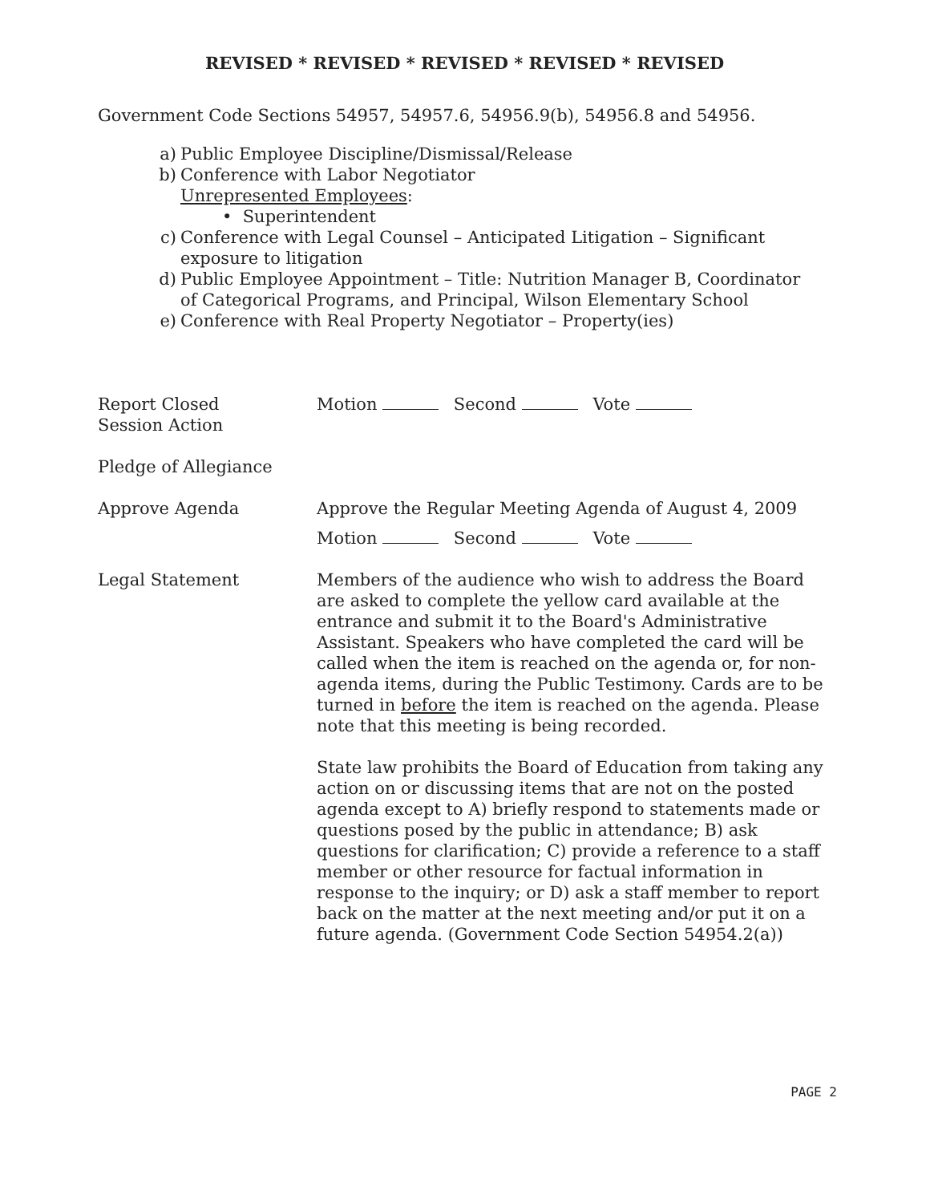REVISED * REVISED * REVISED * REVISED * REVISED
Government Code Sections 54957, 54957.6, 54956.9(b), 54956.8 and 54956.
a) Public Employee Discipline/Dismissal/Release
b) Conference with Labor Negotiator
Unrepresented Employees:
• Superintendent
c) Conference with Legal Counsel – Anticipated Litigation – Significant
exposure to litigation
d) Public Employee Appointment – Title: Nutrition Manager B, Coordinator
of Categorical Programs, and Principal, Wilson Elementary School
e) Conference with Real Property Negotiator – Property(ies)
Report Closed
Session Action
Motion Second Vote
Pledge of Allegiance
Approve Agenda Approve the Regular Meeting Agenda of August 4, 2009
Motion Second Vote
Legal Statement
Members of the audience who wish to address the Board are asked to complete the yellow card available at the entrance and submit it to the Board's Administrative Assistant. Speakers who have completed the card will be called when the item is reached on the agenda or, for non-agenda items, during the Public Testimony. Cards are to be turned in before the item is reached on the agenda. Please note that this meeting is being recorded.
State law prohibits the Board of Education from taking any action on or discussing items that are not on the posted agenda except to A) briefly respond to statements made or questions posed by the public in attendance; B) ask questions for clarification; C) provide a reference to a staff member or other resource for factual information in response to the inquiry; or D) ask a staff member to report back on the matter at the next meeting and/or put it on a future agenda. (Government Code Section 54954.2(a))
PAGE 2